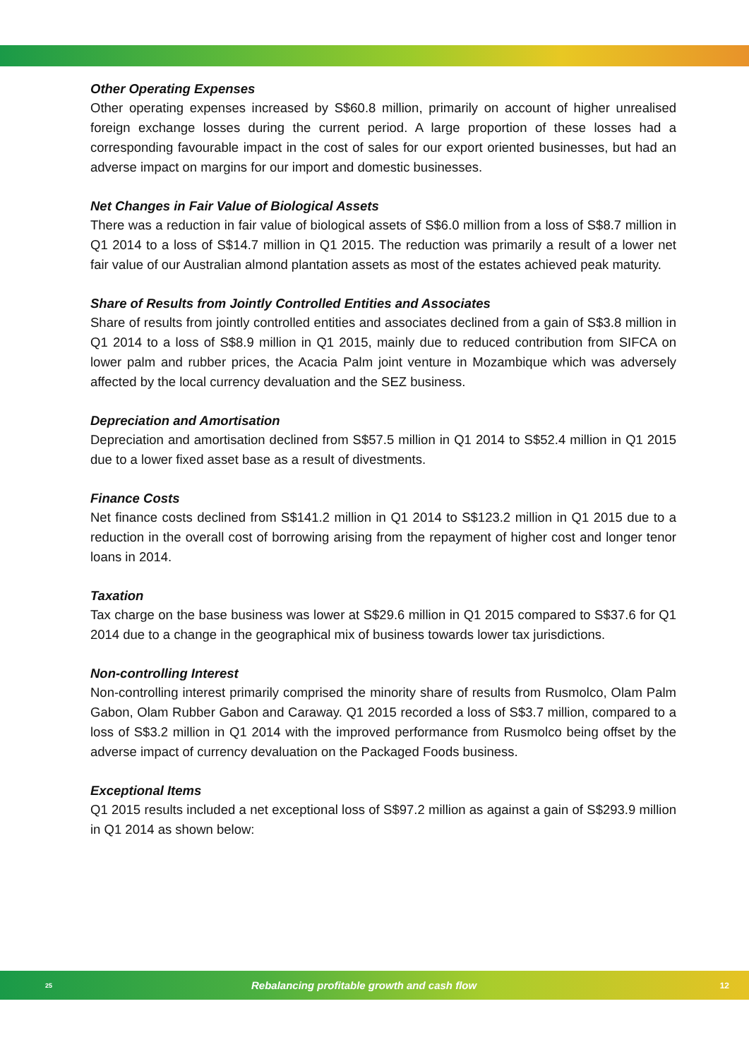Other Operating Expenses
Other operating expenses increased by S$60.8 million, primarily on account of higher unrealised foreign exchange losses during the current period. A large proportion of these losses had a corresponding favourable impact in the cost of sales for our export oriented businesses, but had an adverse impact on margins for our import and domestic businesses.
Net Changes in Fair Value of Biological Assets
There was a reduction in fair value of biological assets of S$6.0 million from a loss of S$8.7 million in Q1 2014 to a loss of S$14.7 million in Q1 2015. The reduction was primarily a result of a lower net fair value of our Australian almond plantation assets as most of the estates achieved peak maturity.
Share of Results from Jointly Controlled Entities and Associates
Share of results from jointly controlled entities and associates declined from a gain of S$3.8 million in Q1 2014 to a loss of S$8.9 million in Q1 2015, mainly due to reduced contribution from SIFCA on lower palm and rubber prices, the Acacia Palm joint venture in Mozambique which was adversely affected by the local currency devaluation and the SEZ business.
Depreciation and Amortisation
Depreciation and amortisation declined from S$57.5 million in Q1 2014 to S$52.4 million in Q1 2015 due to a lower fixed asset base as a result of divestments.
Finance Costs
Net finance costs declined from S$141.2 million in Q1 2014 to S$123.2 million in Q1 2015 due to a reduction in the overall cost of borrowing arising from the repayment of higher cost and longer tenor loans in 2014.
Taxation
Tax charge on the base business was lower at S$29.6 million in Q1 2015 compared to S$37.6 for Q1 2014 due to a change in the geographical mix of business towards lower tax jurisdictions.
Non-controlling Interest
Non-controlling interest primarily comprised the minority share of results from Rusmolco, Olam Palm Gabon, Olam Rubber Gabon and Caraway. Q1 2015 recorded a loss of S$3.7 million, compared to a loss of S$3.2 million in Q1 2014 with the improved performance from Rusmolco being offset by the adverse impact of currency devaluation on the Packaged Foods business.
Exceptional Items
Q1 2015 results included a net exceptional loss of S$97.2 million as against a gain of S$293.9 million in Q1 2014 as shown below:
25
Rebalancing profitable growth and cash flow
12